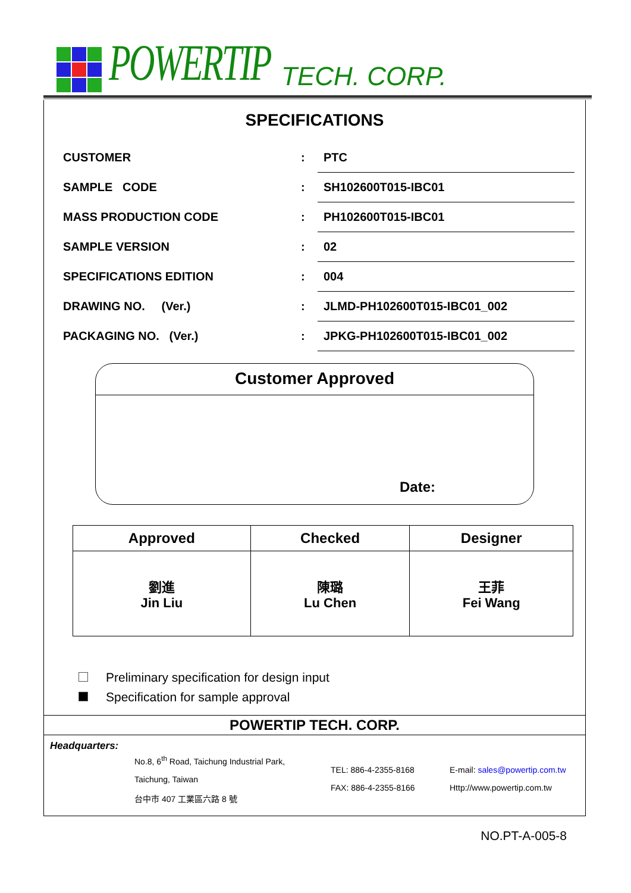POWERTIP
TECH. CORP.
SPECIFICATIONS
| CUSTOMER | : | PTC |
| SAMPLE CODE | : | SH102600T015-IBC01 |
| MASS PRODUCTION CODE | : | PH102600T015-IBC01 |
| SAMPLE VERSION | : | 02 |
| SPECIFICATIONS EDITION | : | 004 |
| DRAWING NO. (Ver.) | : | JLMD-PH102600T015-IBC01_002 |
| PACKAGING NO. (Ver.) | : | JPKG-PH102600T015-IBC01_002 |
Customer Approved
Date:
| Approved | Checked | Designer |
| --- | --- | --- |
| 劉進 Jin Liu | 陳璐 Lu Chen | 王菲 Fei Wang |
Preliminary specification for design input
Specification for sample approval
POWERTIP TECH. CORP.
Headquarters:
No.8, 6<sup>th</sup> Road, Taichung Industrial Park,
Taichung, Taiwan
台中市 407 工業區六路 8 號
TEL: 886-4-2355-8168
FAX: 886-4-2355-8166
E-mail: sales@powertip.com.tw
Http://www.powertip.com.tw
NO.PT-A-005-8